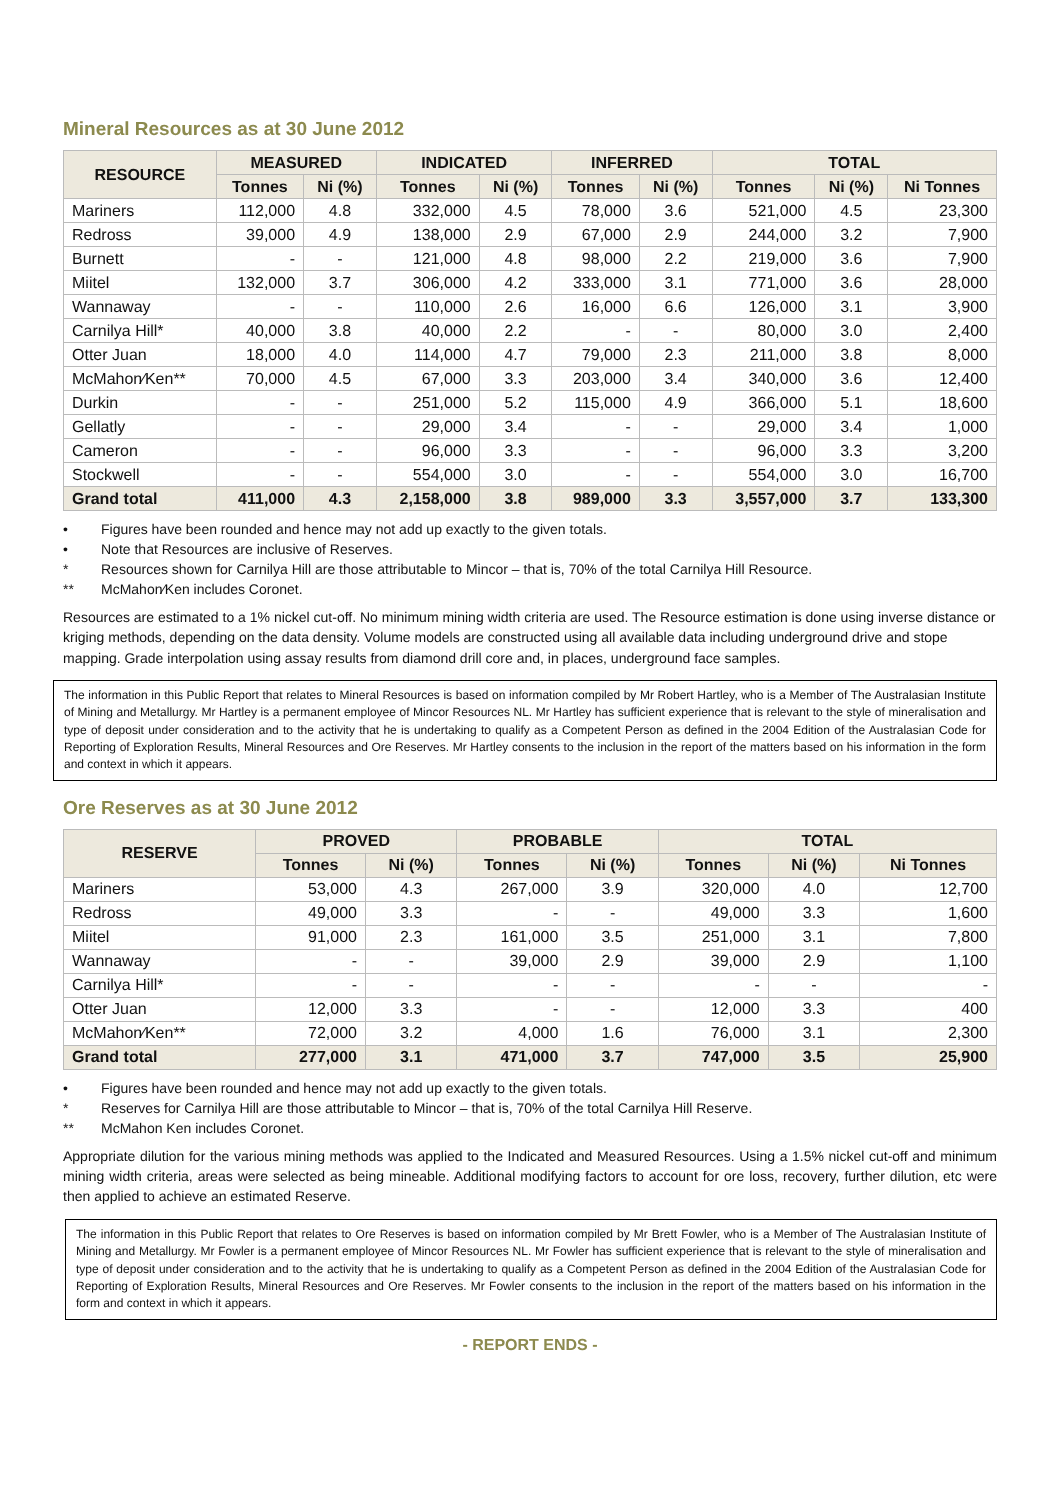Mineral Resources as at 30 June 2012
| RESOURCE | MEASURED | | INDICATED | | INFERRED | | TOTAL | | |
| --- | --- | --- | --- | --- | --- | --- | --- | --- | --- |
| | Tonnes | Ni (%) | Tonnes | Ni (%) | Tonnes | Ni (%) | Tonnes | Ni (%) | Ni Tonnes |
| Mariners | 112,000 | 4.8 | 332,000 | 4.5 | 78,000 | 3.6 | 521,000 | 4.5 | 23,300 |
| Redross | 39,000 | 4.9 | 138,000 | 2.9 | 67,000 | 2.9 | 244,000 | 3.2 | 7,900 |
| Burnett | - | - | 121,000 | 4.8 | 98,000 | 2.2 | 219,000 | 3.6 | 7,900 |
| Miitel | 132,000 | 3.7 | 306,000 | 4.2 | 333,000 | 3.1 | 771,000 | 3.6 | 28,000 |
| Wannaway | - | - | 110,000 | 2.6 | 16,000 | 6.6 | 126,000 | 3.1 | 3,900 |
| Carnilya Hill* | 40,000 | 3.8 | 40,000 | 2.2 | - | - | 80,000 | 3.0 | 2,400 |
| Otter Juan | 18,000 | 4.0 | 114,000 | 4.7 | 79,000 | 2.3 | 211,000 | 3.8 | 8,000 |
| McMahon⁄Ken** | 70,000 | 4.5 | 67,000 | 3.3 | 203,000 | 3.4 | 340,000 | 3.6 | 12,400 |
| Durkin | - | - | 251,000 | 5.2 | 115,000 | 4.9 | 366,000 | 5.1 | 18,600 |
| Gellatly | - | - | 29,000 | 3.4 | - | - | 29,000 | 3.4 | 1,000 |
| Cameron | - | - | 96,000 | 3.3 | - | - | 96,000 | 3.3 | 3,200 |
| Stockwell | - | - | 554,000 | 3.0 | - | - | 554,000 | 3.0 | 16,700 |
| Grand total | 411,000 | 4.3 | 2,158,000 | 3.8 | 989,000 | 3.3 | 3,557,000 | 3.7 | 133,300 |
• Figures have been rounded and hence may not add up exactly to the given totals.
• Note that Resources are inclusive of Reserves.
* Resources shown for Carnilya Hill are those attributable to Mincor – that is, 70% of the total Carnilya Hill Resource.
** McMahon⁄Ken includes Coronet.
Resources are estimated to a 1% nickel cut-off. No minimum mining width criteria are used. The Resource estimation is done using inverse distance or kriging methods, depending on the data density. Volume models are constructed using all available data including underground drive and stope mapping. Grade interpolation using assay results from diamond drill core and, in places, underground face samples.
The information in this Public Report that relates to Mineral Resources is based on information compiled by Mr Robert Hartley, who is a Member of The Australasian Institute of Mining and Metallurgy. Mr Hartley is a permanent employee of Mincor Resources NL. Mr Hartley has sufficient experience that is relevant to the style of mineralisation and type of deposit under consideration and to the activity that he is undertaking to qualify as a Competent Person as defined in the 2004 Edition of the Australasian Code for Reporting of Exploration Results, Mineral Resources and Ore Reserves. Mr Hartley consents to the inclusion in the report of the matters based on his information in the form and context in which it appears.
Ore Reserves as at 30 June 2012
| RESERVE | PROVED | | PROBABLE | | TOTAL | | |
| --- | --- | --- | --- | --- | --- | --- | --- |
| | Tonnes | Ni (%) | Tonnes | Ni (%) | Tonnes | Ni (%) | Ni Tonnes |
| Mariners | 53,000 | 4.3 | 267,000 | 3.9 | 320,000 | 4.0 | 12,700 |
| Redross | 49,000 | 3.3 | - | - | 49,000 | 3.3 | 1,600 |
| Miitel | 91,000 | 2.3 | 161,000 | 3.5 | 251,000 | 3.1 | 7,800 |
| Wannaway | - | - | 39,000 | 2.9 | 39,000 | 2.9 | 1,100 |
| Carnilya Hill* | - | - | - | - | - | - | - |
| Otter Juan | 12,000 | 3.3 | - | - | 12,000 | 3.3 | 400 |
| McMahon⁄Ken** | 72,000 | 3.2 | 4,000 | 1.6 | 76,000 | 3.1 | 2,300 |
| Grand total | 277,000 | 3.1 | 471,000 | 3.7 | 747,000 | 3.5 | 25,900 |
• Figures have been rounded and hence may not add up exactly to the given totals.
* Reserves for Carnilya Hill are those attributable to Mincor – that is, 70% of the total Carnilya Hill Reserve.
** McMahon Ken includes Coronet.
Appropriate dilution for the various mining methods was applied to the Indicated and Measured Resources. Using a 1.5% nickel cut-off and minimum mining width criteria, areas were selected as being mineable. Additional modifying factors to account for ore loss, recovery, further dilution, etc were then applied to achieve an estimated Reserve.
The information in this Public Report that relates to Ore Reserves is based on information compiled by Mr Brett Fowler, who is a Member of The Australasian Institute of Mining and Metallurgy. Mr Fowler is a permanent employee of Mincor Resources NL. Mr Fowler has sufficient experience that is relevant to the style of mineralisation and type of deposit under consideration and to the activity that he is undertaking to qualify as a Competent Person as defined in the 2004 Edition of the Australasian Code for Reporting of Exploration Results, Mineral Resources and Ore Reserves. Mr Fowler consents to the inclusion in the report of the matters based on his information in the form and context in which it appears.
- REPORT ENDS -